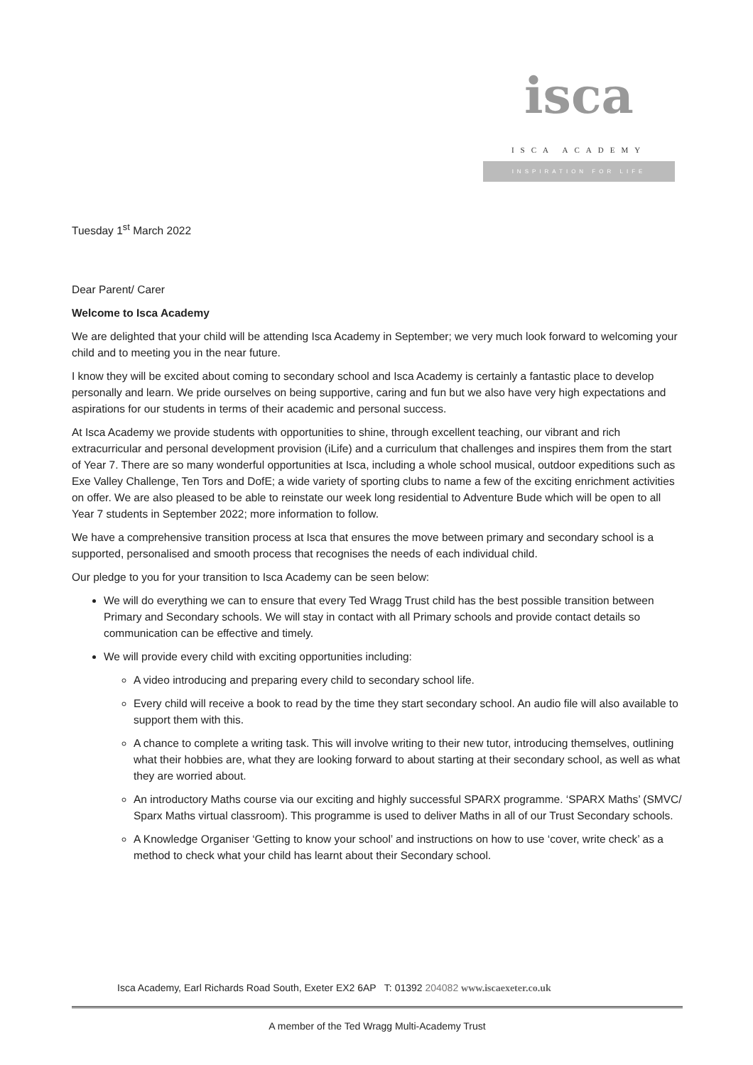isca
ISCA ACADEMY
INSPIRATION FOR LIFE
Tuesday 1<sup>st</sup> March 2022
Dear Parent/ Carer
Welcome to Isca Academy
We are delighted that your child will be attending Isca Academy in September; we very much look forward to welcoming your child and to meeting you in the near future.
I know they will be excited about coming to secondary school and Isca Academy is certainly a fantastic place to develop personally and learn. We pride ourselves on being supportive, caring and fun but we also have very high expectations and aspirations for our students in terms of their academic and personal success.
At Isca Academy we provide students with opportunities to shine, through excellent teaching, our vibrant and rich extracurricular and personal development provision (iLife) and a curriculum that challenges and inspires them from the start of Year 7. There are so many wonderful opportunities at Isca, including a whole school musical, outdoor expeditions such as Exe Valley Challenge, Ten Tors and DofE; a wide variety of sporting clubs to name a few of the exciting enrichment activities on offer. We are also pleased to be able to reinstate our week long residential to Adventure Bude which will be open to all Year 7 students in September 2022; more information to follow.
We have a comprehensive transition process at Isca that ensures the move between primary and secondary school is a supported, personalised and smooth process that recognises the needs of each individual child.
Our pledge to you for your transition to Isca Academy can be seen below:
We will do everything we can to ensure that every Ted Wragg Trust child has the best possible transition between Primary and Secondary schools. We will stay in contact with all Primary schools and provide contact details so communication can be effective and timely.
We will provide every child with exciting opportunities including:
A video introducing and preparing every child to secondary school life.
Every child will receive a book to read by the time they start secondary school. An audio file will also available to support them with this.
A chance to complete a writing task. This will involve writing to their new tutor, introducing themselves, outlining what their hobbies are, what they are looking forward to about starting at their secondary school, as well as what they are worried about.
An introductory Maths course via our exciting and highly successful SPARX programme. ‘SPARX Maths’ (SMVC/ Sparx Maths virtual classroom). This programme is used to deliver Maths in all of our Trust Secondary schools.
A Knowledge Organiser ‘Getting to know your school’ and instructions on how to use ‘cover, write check’ as a method to check what your child has learnt about their Secondary school.
Isca Academy, Earl Richards Road South, Exeter EX2 6AP T: 01392 204082 www.iscaexeter.co.uk
A member of the Ted Wragg Multi-Academy Trust